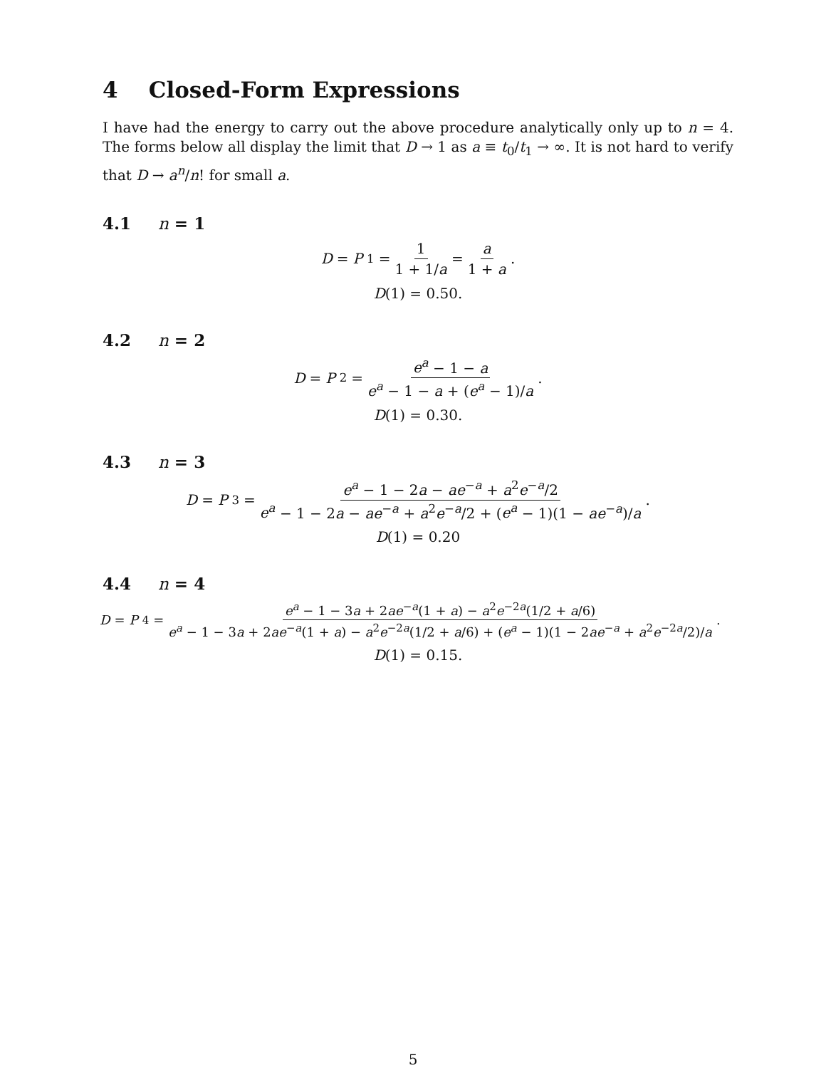4 Closed-Form Expressions
I have had the energy to carry out the above procedure analytically only up to n = 4. The forms below all display the limit that D → 1 as a ≡ t<sub>0</sub>/t<sub>1</sub> → ∞. It is not hard to verify that D → a<sup>n</sup>/n! for small a.
4.1 n = 1
D = P<sub>1</sub> = 1 1 + 1/a = a 1 + a.
D(1) = 0.50.
4.2 n = 2
D = P<sub>2</sub> = e<sup>a</sup> − 1 − a e<sup>a</sup> − 1 − a + (e<sup>a</sup> − 1)/a.
D(1) = 0.30.
4.3 n = 3
D = P<sub>3</sub> = e<sup>a</sup> − 1 − 2a − ae<sup>−a</sup> + a<sup>2</sup>e<sup>−a</sup>/2 e<sup>a</sup> − 1 − 2a − ae<sup>−a</sup> + a<sup>2</sup>e<sup>−a</sup>/2 + (e<sup>a</sup> − 1)(1 − ae<sup>−a</sup>)/a.
D(1) = 0.20
4.4 n = 4
D = P<sub>4</sub> = e<sup>a</sup> − 1 − 3a + 2ae<sup>−a</sup>(1 + a) − a<sup>2</sup>e<sup>−2a</sup>(1/2 + a/6) e<sup>a</sup> − 1 − 3a + 2ae<sup>−a</sup>(1 + a) − a<sup>2</sup>e<sup>−2a</sup>(1/2 + a/6) + (e<sup>a</sup> − 1)(1 − 2ae<sup>−a</sup> + a<sup>2</sup>e<sup>−2a</sup>/2)/a.
D(1) = 0.15.
5